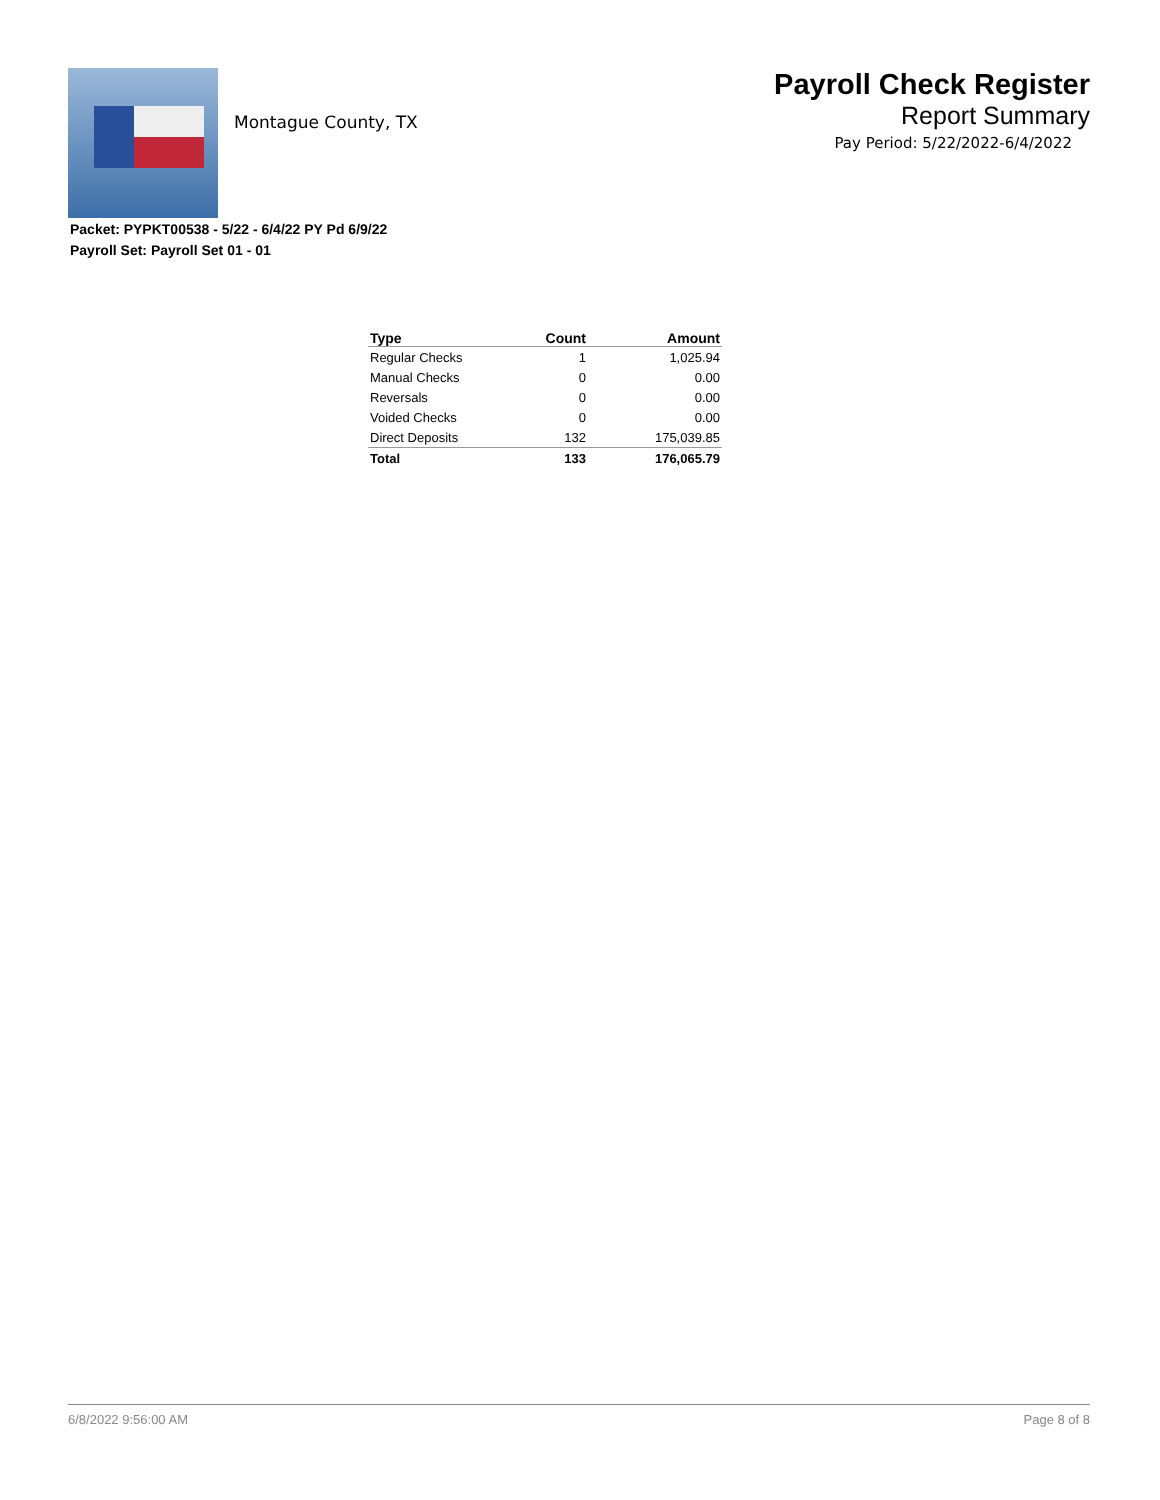Montague County, TX
Payroll Check Register
Report Summary
Pay Period: 5/22/2022-6/4/2022
Packet: PYPKT00538 - 5/22 - 6/4/22 PY Pd 6/9/22
Payroll Set: Payroll Set 01 - 01
| Type | Count | Amount |
| --- | --- | --- |
| Regular Checks | 1 | 1,025.94 |
| Manual Checks | 0 | 0.00 |
| Reversals | 0 | 0.00 |
| Voided Checks | 0 | 0.00 |
| Direct Deposits | 132 | 175,039.85 |
| Total | 133 | 176,065.79 |
6/8/2022 9:56:00 AM Page 8 of 8